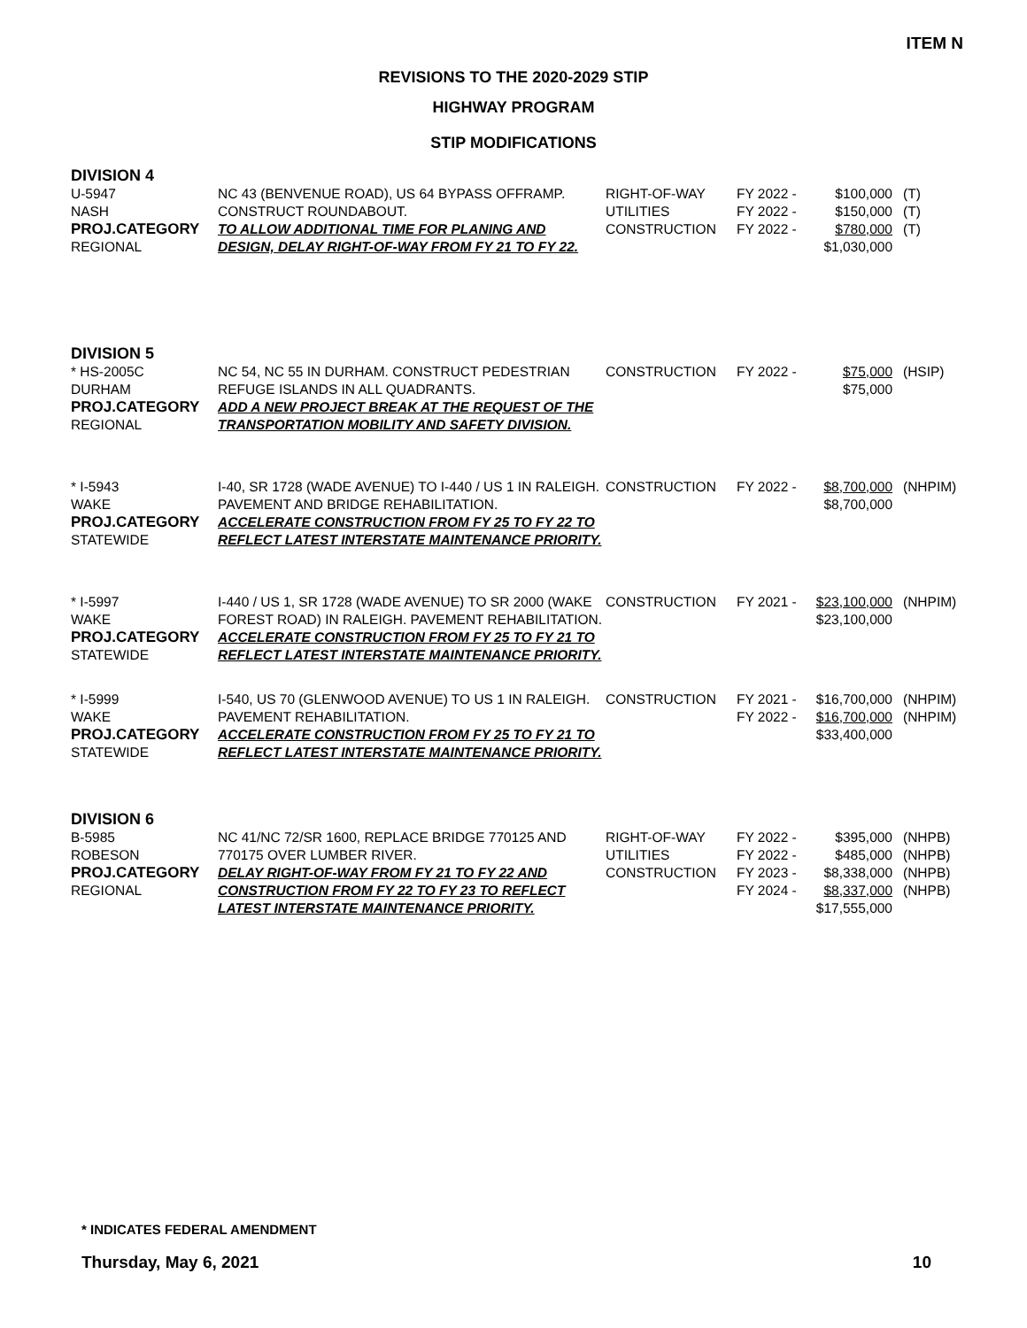ITEM N
REVISIONS TO THE 2020-2029 STIP
HIGHWAY PROGRAM
STIP MODIFICATIONS
DIVISION 4
| U-5947 NASH PROJ.CATEGORY REGIONAL | NC 43 (BENVENUE ROAD), US 64 BYPASS OFFRAMP. CONSTRUCT ROUNDABOUT. TO ALLOW ADDITIONAL TIME FOR PLANING AND DESIGN, DELAY RIGHT-OF-WAY FROM FY 21 TO FY 22. | RIGHT-OF-WAY UTILITIES CONSTRUCTION | FY 2022 - FY 2022 - FY 2022 - | $100,000 $150,000 $780,000 $1,030,000 | (T) (T) (T) |
DIVISION 5
| * HS-2005C DURHAM PROJ.CATEGORY REGIONAL | NC 54, NC 55 IN DURHAM. CONSTRUCT PEDESTRIAN REFUGE ISLANDS IN ALL QUADRANTS. ADD A NEW PROJECT BREAK AT THE REQUEST OF THE TRANSPORTATION MOBILITY AND SAFETY DIVISION. | CONSTRUCTION | FY 2022 - | $75,000 $75,000 | (HSIP) |
| * I-5943 WAKE PROJ.CATEGORY STATEWIDE | I-40, SR 1728 (WADE AVENUE) TO I-440 / US 1 IN RALEIGH. PAVEMENT AND BRIDGE REHABILITATION. ACCELERATE CONSTRUCTION FROM FY 25 TO FY 22 TO REFLECT LATEST INTERSTATE MAINTENANCE PRIORITY. | CONSTRUCTION | FY 2022 - | $8,700,000 $8,700,000 | (NHPIM) |
| * I-5997 WAKE PROJ.CATEGORY STATEWIDE | I-440 / US 1, SR 1728 (WADE AVENUE) TO SR 2000 (WAKE FOREST ROAD) IN RALEIGH. PAVEMENT REHABILITATION. ACCELERATE CONSTRUCTION FROM FY 25 TO FY 21 TO REFLECT LATEST INTERSTATE MAINTENANCE PRIORITY. | CONSTRUCTION | FY 2021 - | $23,100,000 $23,100,000 | (NHPIM) |
| * I-5999 WAKE PROJ.CATEGORY STATEWIDE | I-540, US 70 (GLENWOOD AVENUE) TO US 1 IN RALEIGH. PAVEMENT REHABILITATION. ACCELERATE CONSTRUCTION FROM FY 25 TO FY 21 TO REFLECT LATEST INTERSTATE MAINTENANCE PRIORITY. | CONSTRUCTION | FY 2021 - FY 2022 - | $16,700,000 $16,700,000 $33,400,000 | (NHPIM) (NHPIM) |
DIVISION 6
| B-5985 ROBESON PROJ.CATEGORY REGIONAL | NC 41/NC 72/SR 1600, REPLACE BRIDGE 770125 AND 770175 OVER LUMBER RIVER. DELAY RIGHT-OF-WAY FROM FY 21 TO FY 22 AND CONSTRUCTION FROM FY 22 TO FY 23 TO REFLECT LATEST INTERSTATE MAINTENANCE PRIORITY. | RIGHT-OF-WAY UTILITIES CONSTRUCTION | FY 2022 - FY 2022 - FY 2023 - FY 2024 - | $395,000 $485,000 $8,338,000 $8,337,000 $17,555,000 | (NHPB) (NHPB) (NHPB) (NHPB) |
* INDICATES FEDERAL AMENDMENT
Thursday, May 6, 2021 10